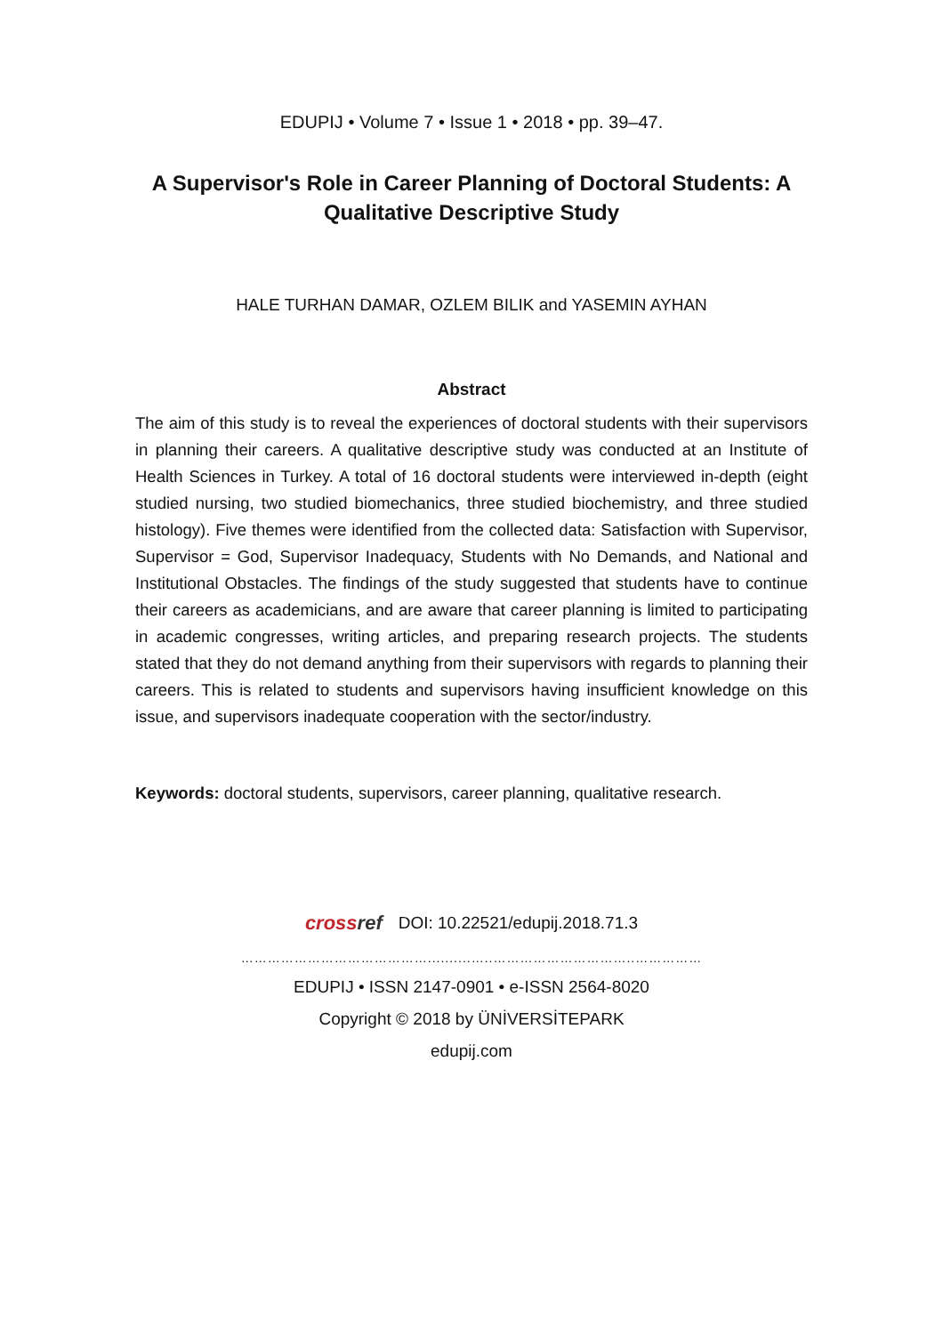EDUPIJ • Volume 7 • Issue 1 • 2018 • pp. 39–47.
A Supervisor's Role in Career Planning of Doctoral Students: A
Qualitative Descriptive Study
HALE TURHAN DAMAR, OZLEM BILIK and YASEMIN AYHAN
Abstract
The aim of this study is to reveal the experiences of doctoral students with their supervisors in planning their careers. A qualitative descriptive study was conducted at an Institute of Health Sciences in Turkey. A total of 16 doctoral students were interviewed in-depth (eight studied nursing, two studied biomechanics, three studied biochemistry, and three studied histology). Five themes were identified from the collected data: Satisfaction with Supervisor, Supervisor = God, Supervisor Inadequacy, Students with No Demands, and National and Institutional Obstacles. The findings of the study suggested that students have to continue their careers as academicians, and are aware that career planning is limited to participating in academic congresses, writing articles, and preparing research projects. The students stated that they do not demand anything from their supervisors with regards to planning their careers. This is related to students and supervisors having insufficient knowledge on this issue, and supervisors inadequate cooperation with the sector/industry.
Keywords: doctoral students, supervisors, career planning, qualitative research.
cross ref DOI: 10.22521/edupij.2018.71.3
……………………………………..........…..…………………………..……………
EDUPIJ • ISSN 2147-0901 • e-ISSN 2564-8020
Copyright © 2018 by ÜNİVERSİTEPARK
edupij.com